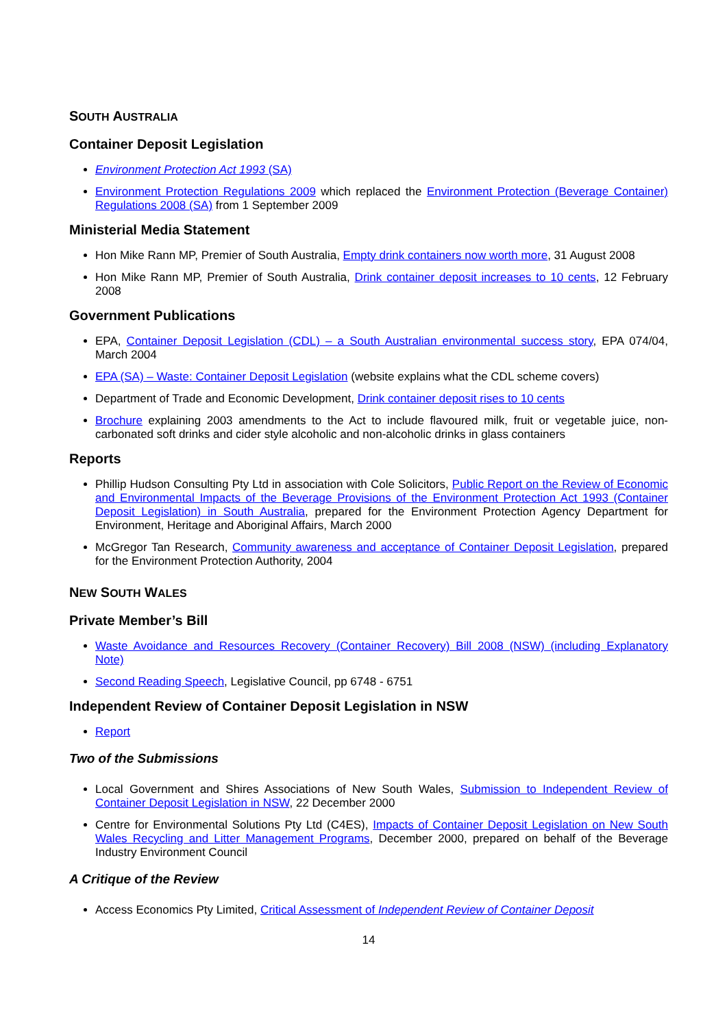SOUTH AUSTRALIA
Container Deposit Legislation
Environment Protection Act 1993 (SA)
Environment Protection Regulations 2009 which replaced the Environment Protection (Beverage Container) Regulations 2008 (SA) from 1 September 2009
Ministerial Media Statement
Hon Mike Rann MP, Premier of South Australia, Empty drink containers now worth more, 31 August 2008
Hon Mike Rann MP, Premier of South Australia, Drink container deposit increases to 10 cents, 12 February 2008
Government Publications
EPA, Container Deposit Legislation (CDL) – a South Australian environmental success story, EPA 074/04, March 2004
EPA (SA) – Waste: Container Deposit Legislation (website explains what the CDL scheme covers)
Department of Trade and Economic Development, Drink container deposit rises to 10 cents
Brochure explaining 2003 amendments to the Act to include flavoured milk, fruit or vegetable juice, non-carbonated soft drinks and cider style alcoholic and non-alcoholic drinks in glass containers
Reports
Phillip Hudson Consulting Pty Ltd in association with Cole Solicitors, Public Report on the Review of Economic and Environmental Impacts of the Beverage Provisions of the Environment Protection Act 1993 (Container Deposit Legislation) in South Australia, prepared for the Environment Protection Agency Department for Environment, Heritage and Aboriginal Affairs, March 2000
McGregor Tan Research, Community awareness and acceptance of Container Deposit Legislation, prepared for the Environment Protection Authority, 2004
NEW SOUTH WALES
Private Member’s Bill
Waste Avoidance and Resources Recovery (Container Recovery) Bill 2008 (NSW) (including Explanatory Note)
Second Reading Speech, Legislative Council, pp 6748 - 6751
Independent Review of Container Deposit Legislation in NSW
Report
Two of the Submissions
Local Government and Shires Associations of New South Wales, Submission to Independent Review of Container Deposit Legislation in NSW, 22 December 2000
Centre for Environmental Solutions Pty Ltd (C4ES), Impacts of Container Deposit Legislation on New South Wales Recycling and Litter Management Programs, December 2000, prepared on behalf of the Beverage Industry Environment Council
A Critique of the Review
Access Economics Pty Limited, Critical Assessment of Independent Review of Container Deposit
14